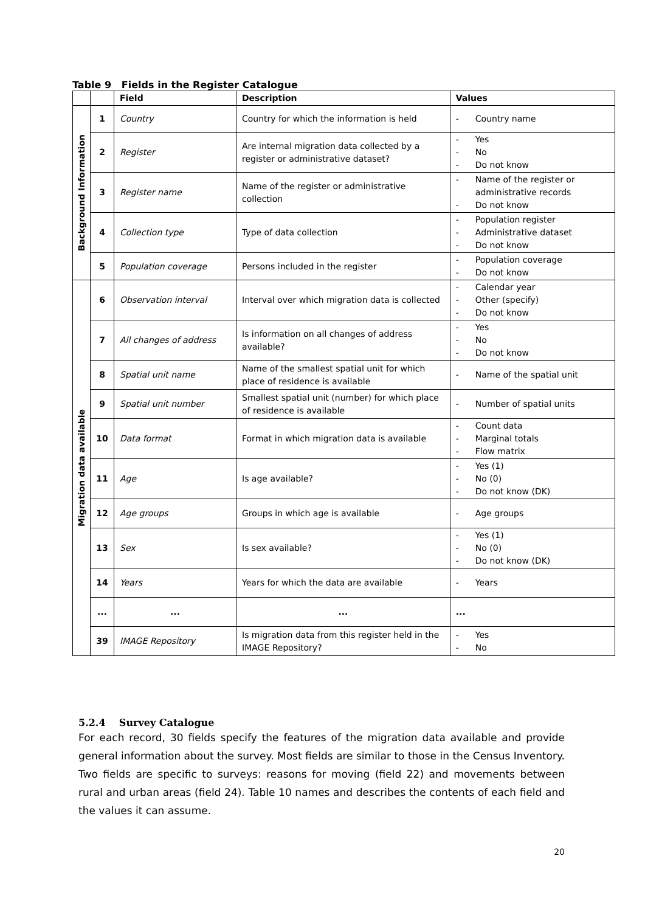Table 9 Fields in the Register Catalogue
| | | Field | Description | Values |
| --- | --- | --- | --- | --- |
| Background Information | 1 | Country | Country for which the information is held | - Country name |
| | 2 | Register | Are internal migration data collected by a register or administrative dataset? | - Yes - No - Do not know |
| | 3 | Register name | Name of the register or administrative collection | - Name of the register or administrative records - Do not know |
| | 4 | Collection type | Type of data collection | - Population register - Administrative dataset - Do not know |
| | 5 | Population coverage | Persons included in the register | - Population coverage - Do not know |
| Migration data available | 6 | Observation interval | Interval over which migration data is collected | - Calendar year - Other (specify) - Do not know |
| | 7 | All changes of address | Is information on all changes of address available? | - Yes - No - Do not know |
| | 8 | Spatial unit name | Name of the smallest spatial unit for which place of residence is available | - Name of the spatial unit |
| | 9 | Spatial unit number | Smallest spatial unit (number) for which place of residence is available | - Number of spatial units |
| | 10 | Data format | Format in which migration data is available | - Count data - Marginal totals - Flow matrix |
| | 11 | Age | Is age available? | - Yes (1) - No (0) - Do not know (DK) |
| | 12 | Age groups | Groups in which age is available | - Age groups |
| | 13 | Sex | Is sex available? | - Yes (1) - No (0) - Do not know (DK) |
| | 14 | Years | Years for which the data are available | - Years |
| | ... | ... | ... | ... |
| | 39 | IMAGE Repository | Is migration data from this register held in the IMAGE Repository? | - Yes - No |
5.2.4 Survey Catalogue
For each record, 30 fields specify the features of the migration data available and provide general information about the survey. Most fields are similar to those in the Census Inventory. Two fields are specific to surveys: reasons for moving (field 22) and movements between rural and urban areas (field 24). Table 10 names and describes the contents of each field and the values it can assume.
20